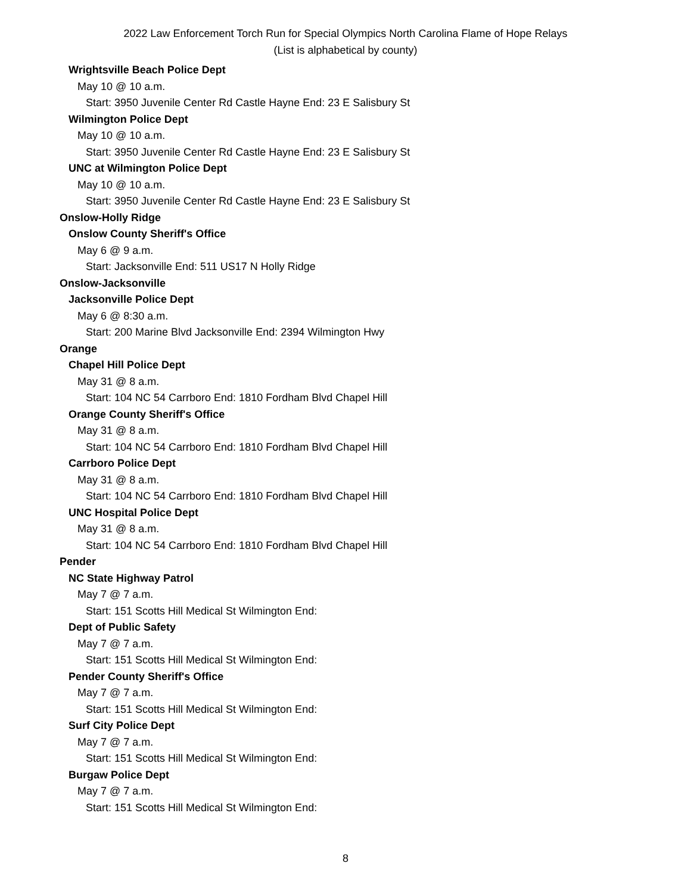2022 Law Enforcement Torch Run for Special Olympics North Carolina Flame of Hope Relays
(List is alphabetical by county)
Wrightsville Beach Police Dept
May 10 @ 10 a.m.
Start: 3950 Juvenile Center Rd Castle Hayne End: 23 E Salisbury St
Wilmington Police Dept
May 10 @ 10 a.m.
Start: 3950 Juvenile Center Rd Castle Hayne End: 23 E Salisbury St
UNC at Wilmington Police Dept
May 10 @ 10 a.m.
Start: 3950 Juvenile Center Rd Castle Hayne End: 23 E Salisbury St
Onslow-Holly Ridge
Onslow County Sheriff's Office
May 6 @ 9 a.m.
Start: Jacksonville End: 511 US17 N Holly Ridge
Onslow-Jacksonville
Jacksonville Police Dept
May 6 @ 8:30 a.m.
Start: 200 Marine Blvd Jacksonville End: 2394 Wilmington Hwy
Orange
Chapel Hill Police Dept
May 31 @ 8 a.m.
Start: 104 NC 54 Carrboro End: 1810 Fordham Blvd Chapel Hill
Orange County Sheriff's Office
May 31 @ 8 a.m.
Start: 104 NC 54 Carrboro End: 1810 Fordham Blvd Chapel Hill
Carrboro Police Dept
May 31 @ 8 a.m.
Start: 104 NC 54 Carrboro End: 1810 Fordham Blvd Chapel Hill
UNC Hospital Police Dept
May 31 @ 8 a.m.
Start: 104 NC 54 Carrboro End: 1810 Fordham Blvd Chapel Hill
Pender
NC State Highway Patrol
May 7 @ 7 a.m.
Start: 151 Scotts Hill Medical St Wilmington End:
Dept of Public Safety
May 7 @ 7 a.m.
Start: 151 Scotts Hill Medical St Wilmington End:
Pender County Sheriff's Office
May 7 @ 7 a.m.
Start: 151 Scotts Hill Medical St Wilmington End:
Surf City Police Dept
May 7 @ 7 a.m.
Start: 151 Scotts Hill Medical St Wilmington End:
Burgaw Police Dept
May 7 @ 7 a.m.
Start: 151 Scotts Hill Medical St Wilmington End:
8